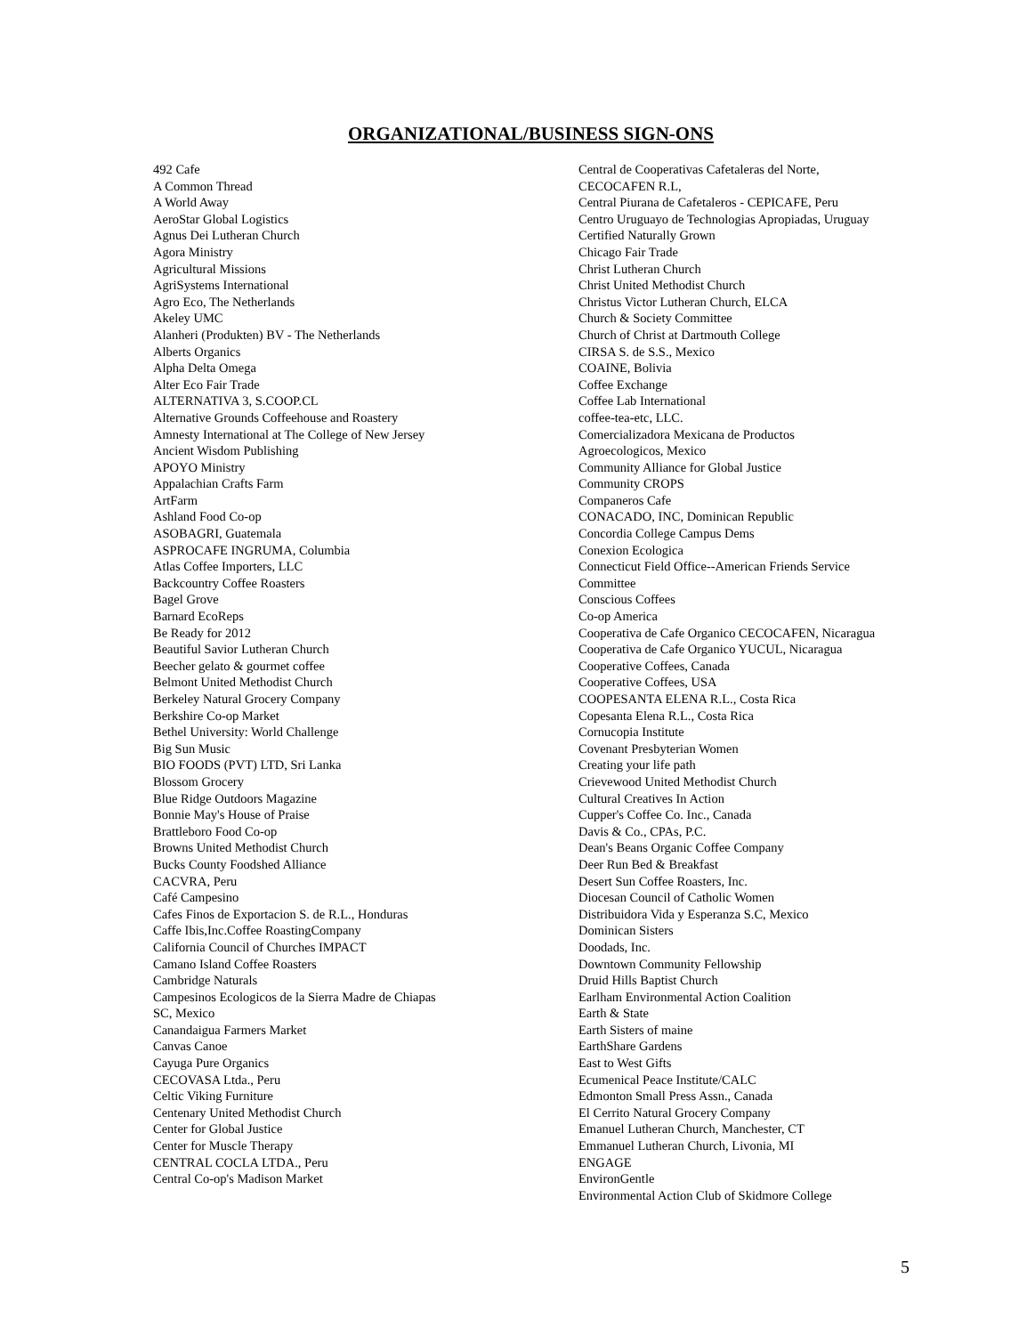ORGANIZATIONAL/BUSINESS SIGN-ONS
492 Cafe
A Common Thread
A World Away
AeroStar Global Logistics
Agnus Dei Lutheran Church
Agora Ministry
Agricultural Missions
AgriSystems International
Agro Eco, The Netherlands
Akeley UMC
Alanheri (Produkten) BV - The Netherlands
Alberts Organics
Alpha Delta Omega
Alter Eco Fair Trade
ALTERNATIVA 3, S.COOP.CL
Alternative Grounds Coffeehouse and Roastery
Amnesty International at The College of New Jersey
Ancient Wisdom Publishing
APOYO Ministry
Appalachian Crafts Farm
ArtFarm
Ashland Food Co-op
ASOBAGRI, Guatemala
ASPROCAFE INGRUMA, Columbia
Atlas Coffee Importers, LLC
Backcountry Coffee Roasters
Bagel Grove
Barnard EcoReps
Be Ready for 2012
Beautiful Savior Lutheran Church
Beecher gelato & gourmet coffee
Belmont United Methodist Church
Berkeley Natural Grocery Company
Berkshire Co-op Market
Bethel University: World Challenge
Big Sun Music
BIO FOODS (PVT) LTD, Sri Lanka
Blossom Grocery
Blue Ridge Outdoors Magazine
Bonnie May's House of Praise
Brattleboro Food Co-op
Browns United Methodist Church
Bucks County Foodshed Alliance
CACVRA, Peru
Café Campesino
Cafes Finos de Exportacion S. de R.L., Honduras
Caffe Ibis,Inc.Coffee RoastingCompany
California Council of Churches IMPACT
Camano Island Coffee Roasters
Cambridge Naturals
Campesinos Ecologicos de la Sierra Madre de Chiapas
SC, Mexico
Canandaigua Farmers Market
Canvas Canoe
Cayuga Pure Organics
CECOVASA Ltda., Peru
Celtic Viking Furniture
Centenary United Methodist Church
Center for Global Justice
Center for Muscle Therapy
CENTRAL COCLA LTDA., Peru
Central Co-op's Madison Market
Central de Cooperativas Cafetaleras del Norte,
CECOCAFEN R.L,
Central Piurana de Cafetaleros - CEPICAFE, Peru
Centro Uruguayo de Technologias Apropiadas, Uruguay
Certified Naturally Grown
Chicago Fair Trade
Christ Lutheran Church
Christ United Methodist Church
Christus Victor Lutheran Church, ELCA
Church & Society Committee
Church of Christ at Dartmouth College
CIRSA S. de S.S., Mexico
COAINE, Bolivia
Coffee Exchange
Coffee Lab International
coffee-tea-etc, LLC.
Comercializadora Mexicana de Productos
Agroecologicos, Mexico
Community Alliance for Global Justice
Community CROPS
Companeros Cafe
CONACADO, INC, Dominican Republic
Concordia College Campus Dems
Conexion Ecologica
Connecticut Field Office--American Friends Service
Committee
Conscious Coffees
Co-op America
Cooperativa de Cafe Organico CECOCAFEN, Nicaragua
Cooperativa de Cafe Organico YUCUL, Nicaragua
Cooperative Coffees, Canada
Cooperative Coffees, USA
COOPESANTA ELENA R.L., Costa Rica
Copesanta Elena R.L., Costa Rica
Cornucopia Institute
Covenant Presbyterian Women
Creating your life path
Crievewood United Methodist Church
Cultural Creatives In Action
Cupper's Coffee Co. Inc., Canada
Davis & Co., CPAs, P.C.
Dean's Beans Organic Coffee Company
Deer Run Bed & Breakfast
Desert Sun Coffee Roasters, Inc.
Diocesan Council of Catholic Women
Distribuidora Vida y Esperanza S.C, Mexico
Dominican Sisters
Doodads, Inc.
Downtown Community Fellowship
Druid Hills Baptist Church
Earlham Environmental Action Coalition
Earth & State
Earth Sisters of maine
EarthShare Gardens
East to West Gifts
Ecumenical Peace Institute/CALC
Edmonton Small Press Assn., Canada
El Cerrito Natural Grocery Company
Emanuel Lutheran Church, Manchester, CT
Emmanuel Lutheran Church, Livonia, MI
ENGAGE
EnvironGentle
Environmental Action Club of Skidmore College
5